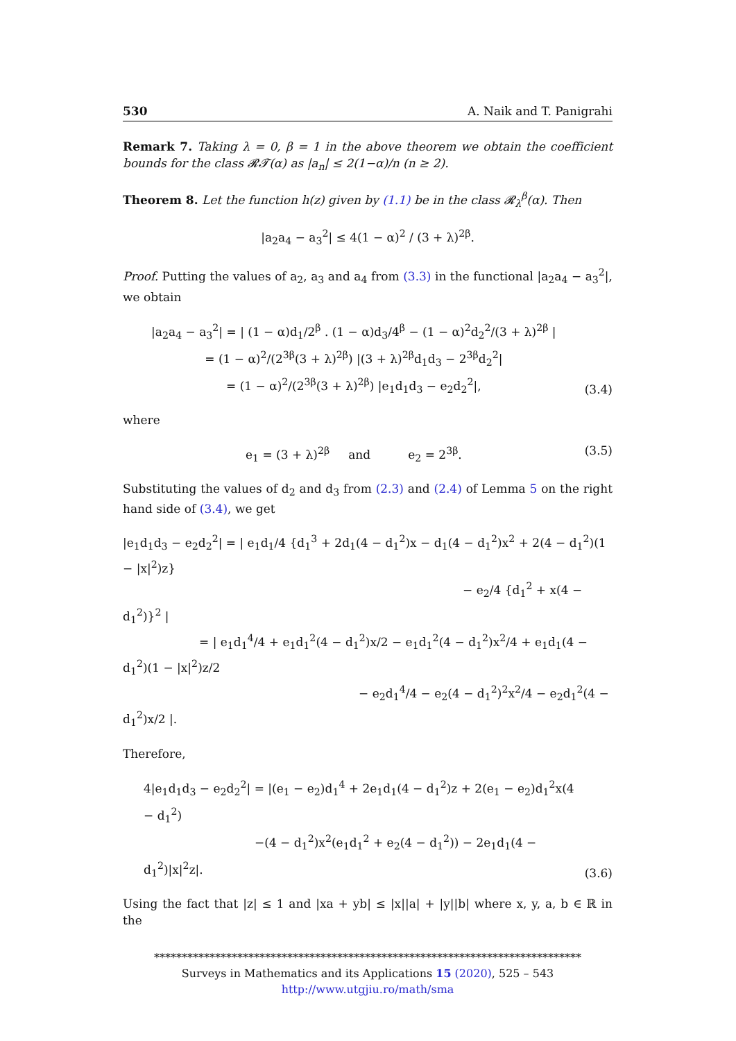530 A. Naik and T. Panigrahi
Remark 7. Taking λ = 0, β = 1 in the above theorem we obtain the coefficient bounds for the class 𝓡𝓣(α) as |a<sub>n</sub>| ≤ 2(1−α)/n (n ≥ 2).
Theorem 8. Let the function h(z) given by (1.1) be in the class 𝓡<sub>λ</sub><sup>β</sup>(α). Then
|a<sub>2</sub>a<sub>4</sub> − a<sub>3</sub><sup>2</sup>| ≤ 4(1 − α)<sup>2</sup> / (3 + λ)<sup>2β</sup>.
Proof. Putting the values of a<sub>2</sub>, a<sub>3</sub> and a<sub>4</sub> from (3.3) in the functional |a<sub>2</sub>a<sub>4</sub> − a<sub>3</sub><sup>2</sup>|, we obtain
|a<sub>2</sub>a<sub>4</sub> − a<sub>3</sub><sup>2</sup>| = | (1 − α)d<sub>1</sub>/2<sup>β</sup> . (1 − α)d<sub>3</sub>/4<sup>β</sup> − (1 − α)<sup>2</sup>d<sub>2</sub><sup>2</sup>/(3 + λ)<sup>2β</sup> |
= (1 − α)<sup>2</sup>/(2<sup>3β</sup>(3 + λ)<sup>2β</sup>) |(3 + λ)<sup>2β</sup>d<sub>1</sub>d<sub>3</sub> − 2<sup>3β</sup>d<sub>2</sub><sup>2</sup>|
= (1 − α)<sup>2</sup>/(2<sup>3β</sup>(3 + λ)<sup>2β</sup>) |e<sub>1</sub>d<sub>1</sub>d<sub>3</sub> − e<sub>2</sub>d<sub>2</sub><sup>2</sup>|,
(3.4)
where
e<sub>1</sub> = (3 + λ)<sup>2β</sup> and e<sub>2</sub> = 2<sup>3β</sup>.
(3.5)
Substituting the values of d<sub>2</sub> and d<sub>3</sub> from (2.3) and (2.4) of Lemma 5 on the right hand side of (3.4), we get
|e<sub>1</sub>d<sub>1</sub>d<sub>3</sub> − e<sub>2</sub>d<sub>2</sub><sup>2</sup>| = | e<sub>1</sub>d<sub>1</sub>/4 {d<sub>1</sub><sup>3</sup> + 2d<sub>1</sub>(4 − d<sub>1</sub><sup>2</sup>)x − d<sub>1</sub>(4 − d<sub>1</sub><sup>2</sup>)x<sup>2</sup> + 2(4 − d<sub>1</sub><sup>2</sup>)(1 − |x|<sup>2</sup>)z}
− e<sub>2</sub>/4 {d<sub>1</sub><sup>2</sup> + x(4 − d<sub>1</sub><sup>2</sup>)}<sup>2</sup> |
= | e<sub>1</sub>d<sub>1</sub><sup>4</sup>/4 + e<sub>1</sub>d<sub>1</sub><sup>2</sup>(4 − d<sub>1</sub><sup>2</sup>)x/2 − e<sub>1</sub>d<sub>1</sub><sup>2</sup>(4 − d<sub>1</sub><sup>2</sup>)x<sup>2</sup>/4 + e<sub>1</sub>d<sub>1</sub>(4 − d<sub>1</sub><sup>2</sup>)(1 − |x|<sup>2</sup>)z/2
− e<sub>2</sub>d<sub>1</sub><sup>4</sup>/4 − e<sub>2</sub>(4 − d<sub>1</sub><sup>2</sup>)<sup>2</sup>x<sup>2</sup>/4 − e<sub>2</sub>d<sub>1</sub><sup>2</sup>(4 − d<sub>1</sub><sup>2</sup>)x/2 |.
Therefore,
4|e<sub>1</sub>d<sub>1</sub>d<sub>3</sub> − e<sub>2</sub>d<sub>2</sub><sup>2</sup>| = |(e<sub>1</sub> − e<sub>2</sub>)d<sub>1</sub><sup>4</sup> + 2e<sub>1</sub>d<sub>1</sub>(4 − d<sub>1</sub><sup>2</sup>)z + 2(e<sub>1</sub> − e<sub>2</sub>)d<sub>1</sub><sup>2</sup>x(4 − d<sub>1</sub><sup>2</sup>)
−(4 − d<sub>1</sub><sup>2</sup>)x<sup>2</sup>(e<sub>1</sub>d<sub>1</sub><sup>2</sup> + e<sub>2</sub>(4 − d<sub>1</sub><sup>2</sup>)) − 2e<sub>1</sub>d<sub>1</sub>(4 − d<sub>1</sub><sup>2</sup>)|x|<sup>2</sup>z|.
(3.6)
Using the fact that |z| ≤ 1 and |xa + yb| ≤ |x||a| + |y||b| where x, y, a, b ∈ ℝ in the
*****************************************************************************
Surveys in Mathematics and its Applications 15 (2020), 525 – 543
http://www.utgjiu.ro/math/sma